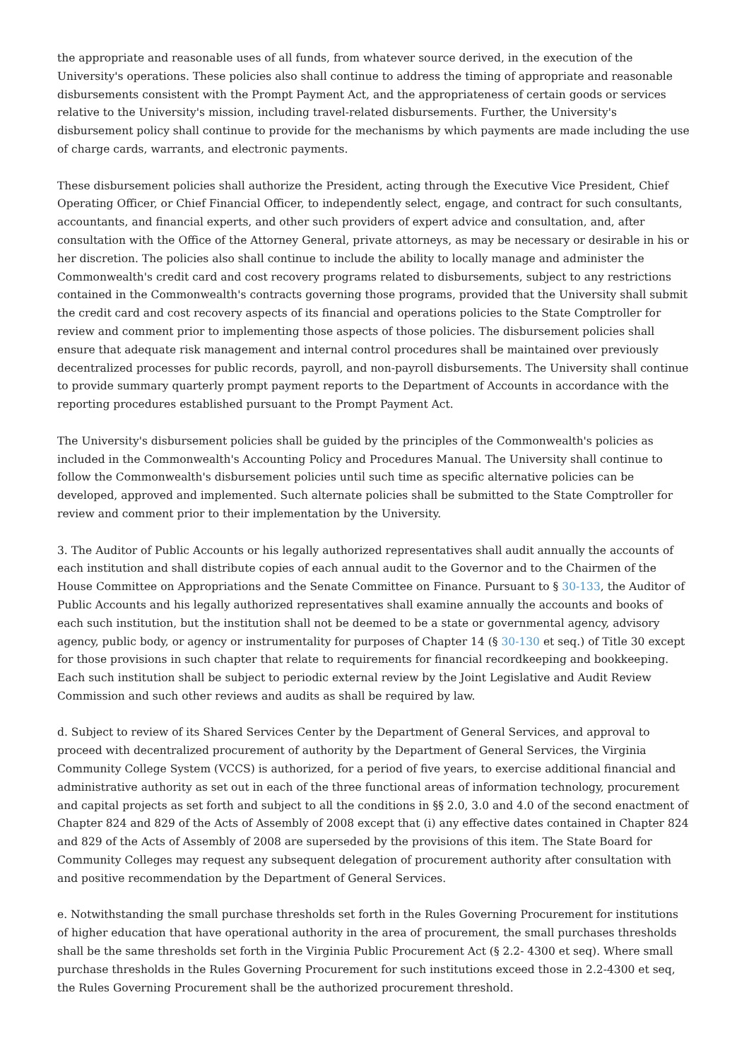the appropriate and reasonable uses of all funds, from whatever source derived, in the execution of the University's operations. These policies also shall continue to address the timing of appropriate and reasonable disbursements consistent with the Prompt Payment Act, and the appropriateness of certain goods or services relative to the University's mission, including travel-related disbursements. Further, the University's disbursement policy shall continue to provide for the mechanisms by which payments are made including the use of charge cards, warrants, and electronic payments.
These disbursement policies shall authorize the President, acting through the Executive Vice President, Chief Operating Officer, or Chief Financial Officer, to independently select, engage, and contract for such consultants, accountants, and financial experts, and other such providers of expert advice and consultation, and, after consultation with the Office of the Attorney General, private attorneys, as may be necessary or desirable in his or her discretion. The policies also shall continue to include the ability to locally manage and administer the Commonwealth's credit card and cost recovery programs related to disbursements, subject to any restrictions contained in the Commonwealth's contracts governing those programs, provided that the University shall submit the credit card and cost recovery aspects of its financial and operations policies to the State Comptroller for review and comment prior to implementing those aspects of those policies. The disbursement policies shall ensure that adequate risk management and internal control procedures shall be maintained over previously decentralized processes for public records, payroll, and non-payroll disbursements. The University shall continue to provide summary quarterly prompt payment reports to the Department of Accounts in accordance with the reporting procedures established pursuant to the Prompt Payment Act.
The University's disbursement policies shall be guided by the principles of the Commonwealth's policies as included in the Commonwealth's Accounting Policy and Procedures Manual. The University shall continue to follow the Commonwealth's disbursement policies until such time as specific alternative policies can be developed, approved and implemented. Such alternate policies shall be submitted to the State Comptroller for review and comment prior to their implementation by the University.
3. The Auditor of Public Accounts or his legally authorized representatives shall audit annually the accounts of each institution and shall distribute copies of each annual audit to the Governor and to the Chairmen of the House Committee on Appropriations and the Senate Committee on Finance. Pursuant to § 30-133, the Auditor of Public Accounts and his legally authorized representatives shall examine annually the accounts and books of each such institution, but the institution shall not be deemed to be a state or governmental agency, advisory agency, public body, or agency or instrumentality for purposes of Chapter 14 (§ 30-130 et seq.) of Title 30 except for those provisions in such chapter that relate to requirements for financial recordkeeping and bookkeeping. Each such institution shall be subject to periodic external review by the Joint Legislative and Audit Review Commission and such other reviews and audits as shall be required by law.
d. Subject to review of its Shared Services Center by the Department of General Services, and approval to proceed with decentralized procurement of authority by the Department of General Services, the Virginia Community College System (VCCS) is authorized, for a period of five years, to exercise additional financial and administrative authority as set out in each of the three functional areas of information technology, procurement and capital projects as set forth and subject to all the conditions in §§ 2.0, 3.0 and 4.0 of the second enactment of Chapter 824 and 829 of the Acts of Assembly of 2008 except that (i) any effective dates contained in Chapter 824 and 829 of the Acts of Assembly of 2008 are superseded by the provisions of this item. The State Board for Community Colleges may request any subsequent delegation of procurement authority after consultation with and positive recommendation by the Department of General Services.
e. Notwithstanding the small purchase thresholds set forth in the Rules Governing Procurement for institutions of higher education that have operational authority in the area of procurement, the small purchases thresholds shall be the same thresholds set forth in the Virginia Public Procurement Act (§ 2.2- 4300 et seq). Where small purchase thresholds in the Rules Governing Procurement for such institutions exceed those in 2.2-4300 et seq, the Rules Governing Procurement shall be the authorized procurement threshold.